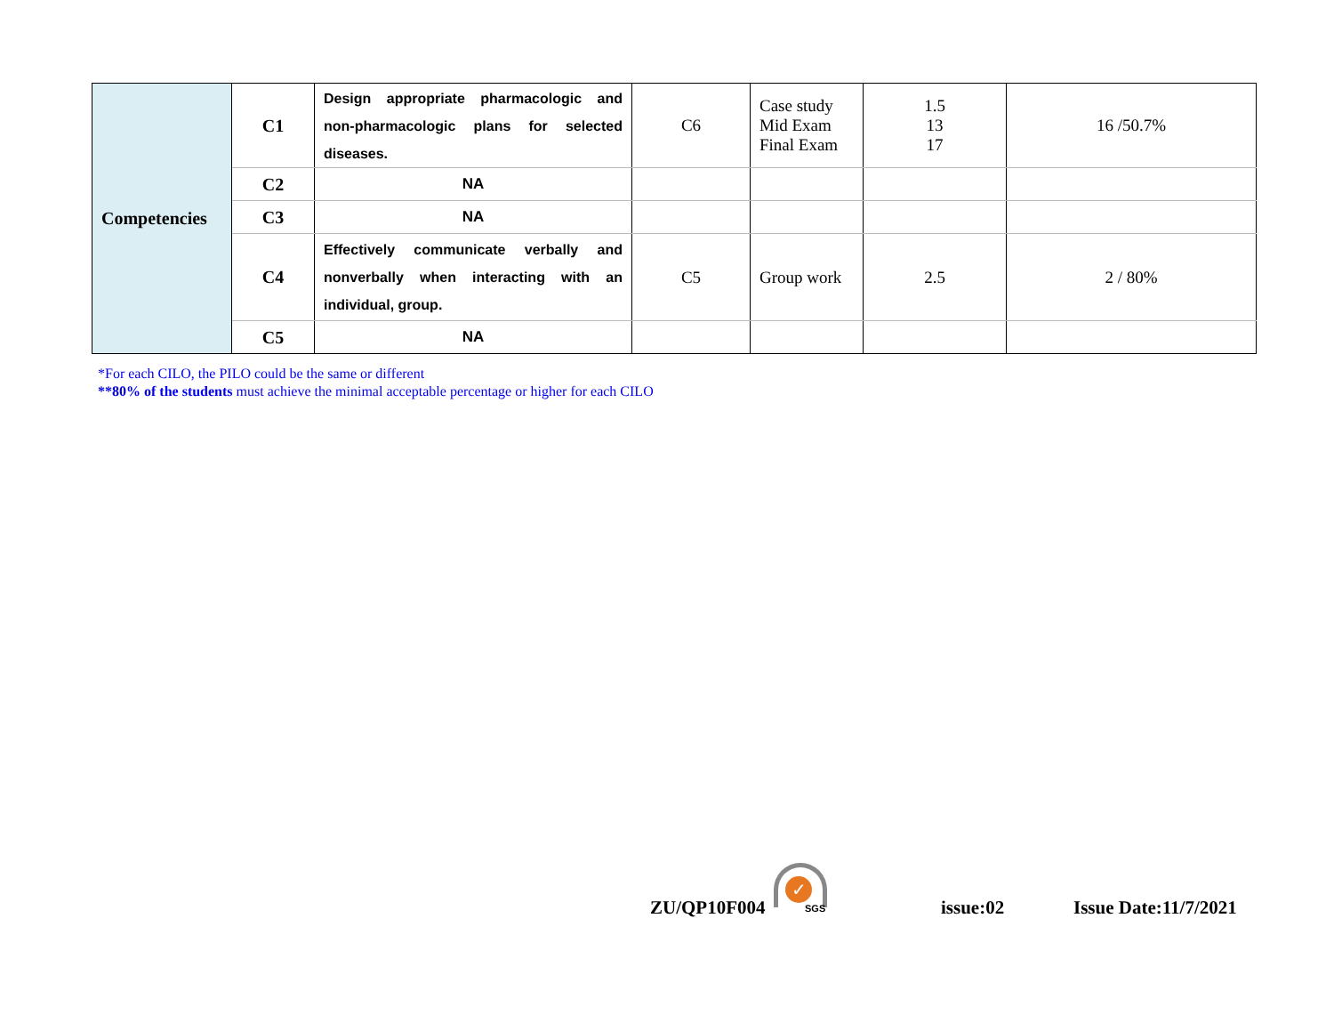| Competencies | C1 | Design appropriate pharmacologic and non-pharmacologic plans for selected diseases. | C6 | Case study Mid Exam Final Exam | 1.5 13 17 | 16 /50.7% |
| | C2 | NA | | | | |
| | C3 | NA | | | | |
| | C4 | Effectively communicate verbally and nonverbally when interacting with an individual, group. | C5 | Group work | 2.5 | 2 / 80% |
| | C5 | NA | | | | |
*For each CILO, the PILO could be the same or different
**80% of the students must achieve the minimal acceptable percentage or higher for each CILO
ZU/QP10F004
✓
SGS issue:02 Issue Date:11/7/2021